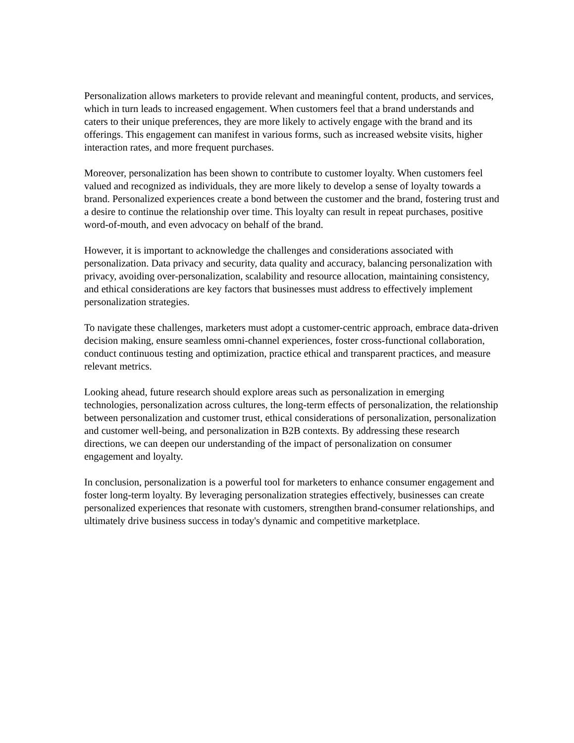Personalization allows marketers to provide relevant and meaningful content, products, and services, which in turn leads to increased engagement. When customers feel that a brand understands and caters to their unique preferences, they are more likely to actively engage with the brand and its offerings. This engagement can manifest in various forms, such as increased website visits, higher interaction rates, and more frequent purchases.
Moreover, personalization has been shown to contribute to customer loyalty. When customers feel valued and recognized as individuals, they are more likely to develop a sense of loyalty towards a brand. Personalized experiences create a bond between the customer and the brand, fostering trust and a desire to continue the relationship over time. This loyalty can result in repeat purchases, positive word-of-mouth, and even advocacy on behalf of the brand.
However, it is important to acknowledge the challenges and considerations associated with personalization. Data privacy and security, data quality and accuracy, balancing personalization with privacy, avoiding over-personalization, scalability and resource allocation, maintaining consistency, and ethical considerations are key factors that businesses must address to effectively implement personalization strategies.
To navigate these challenges, marketers must adopt a customer-centric approach, embrace data-driven decision making, ensure seamless omni-channel experiences, foster cross-functional collaboration, conduct continuous testing and optimization, practice ethical and transparent practices, and measure relevant metrics.
Looking ahead, future research should explore areas such as personalization in emerging technologies, personalization across cultures, the long-term effects of personalization, the relationship between personalization and customer trust, ethical considerations of personalization, personalization and customer well-being, and personalization in B2B contexts. By addressing these research directions, we can deepen our understanding of the impact of personalization on consumer engagement and loyalty.
In conclusion, personalization is a powerful tool for marketers to enhance consumer engagement and foster long-term loyalty. By leveraging personalization strategies effectively, businesses can create personalized experiences that resonate with customers, strengthen brand-consumer relationships, and ultimately drive business success in today's dynamic and competitive marketplace.